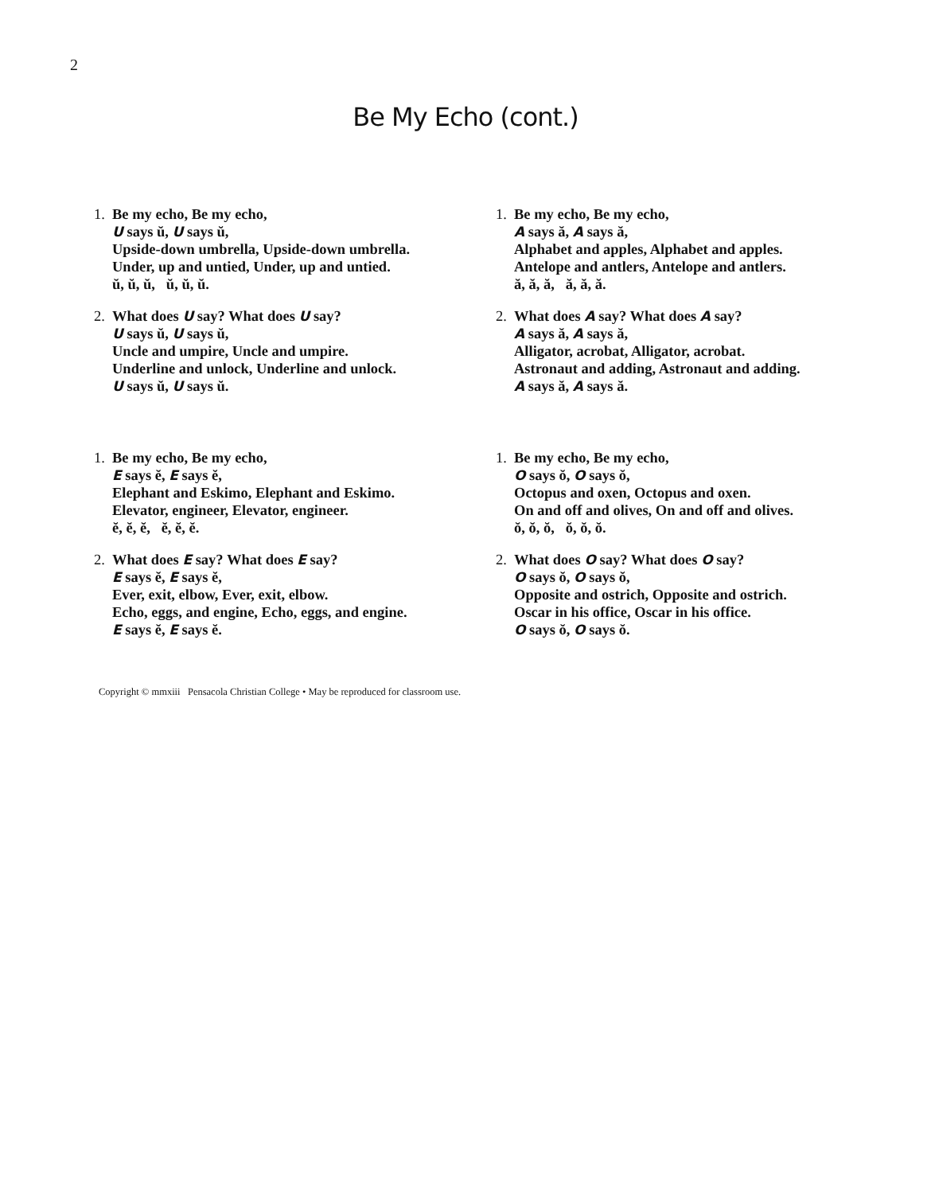2
Be My Echo (cont.)
1. Be my echo, Be my echo,
U says ŭ, U says ŭ,
Upside-down umbrella, Upside-down umbrella.
Under, up and untied, Under, up and untied.
ŭ, ŭ, ŭ, ŭ, ŭ, ŭ.
2. What does U say? What does U say?
U says ŭ, U says ŭ,
Uncle and umpire, Uncle and umpire.
Underline and unlock, Underline and unlock.
U says ŭ, U says ŭ.
1. Be my echo, Be my echo,
A says ă, A says ă,
Alphabet and apples, Alphabet and apples.
Antelope and antlers, Antelope and antlers.
ă, ă, ă, ă, ă, ă.
2. What does A say? What does A say?
A says ă, A says ă,
Alligator, acrobat, Alligator, acrobat.
Astronaut and adding, Astronaut and adding.
A says ă, A says ă.
1. Be my echo, Be my echo,
E says ĕ, E says ĕ,
Elephant and Eskimo, Elephant and Eskimo.
Elevator, engineer, Elevator, engineer.
ĕ, ĕ, ĕ, ĕ, ĕ, ĕ.
2. What does E say? What does E say?
E says ĕ, E says ĕ,
Ever, exit, elbow, Ever, exit, elbow.
Echo, eggs, and engine, Echo, eggs, and engine.
E says ĕ, E says ĕ.
1. Be my echo, Be my echo,
O says ŏ, O says ŏ,
Octopus and oxen, Octopus and oxen.
On and off and olives, On and off and olives.
ŏ, ŏ, ŏ, ŏ, ŏ, ŏ.
2. What does O say? What does O say?
O says ŏ, O says ŏ,
Opposite and ostrich, Opposite and ostrich.
Oscar in his office, Oscar in his office.
O says ŏ, O says ŏ.
Copyright © mmxiii Pensacola Christian College • May be reproduced for classroom use.